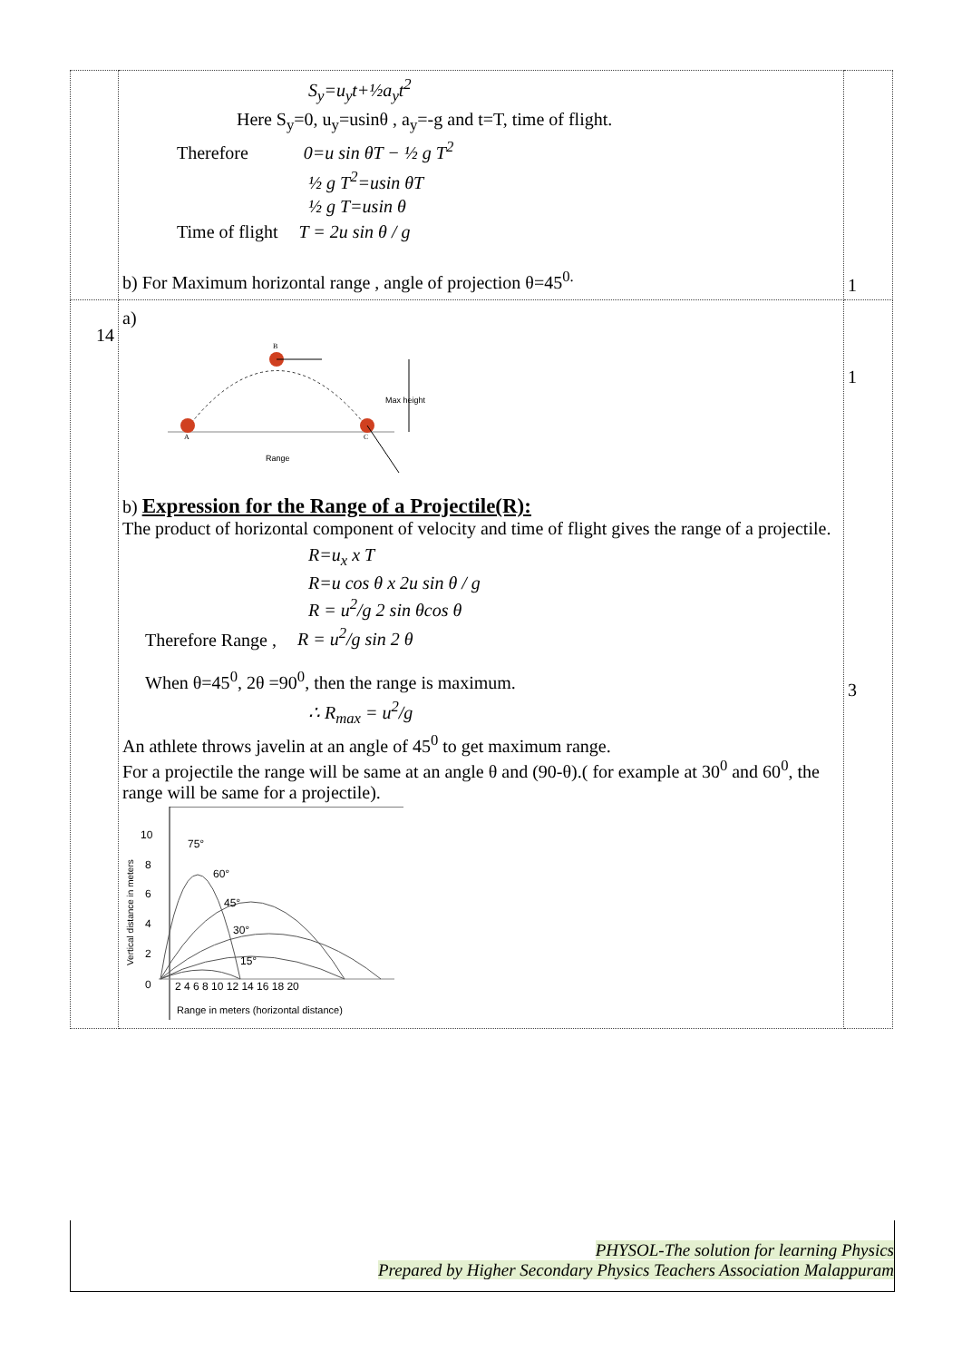| | S<sub>y</sub>=u<sub>y</sub>t+½a<sub>y</sub>t<sup>2</sup> Here S<sub>y</sub>=0, u<sub>y</sub>=usinθ , a<sub>y</sub>=-g and t=T, time of flight. Therefore 0=u sin θT − ½ g T<sup>2</sup> ½ g T<sup>2</sup>=usin θT ½ g T=usin θ Time of flight T = 2u sin θ / g b) For Maximum horizontal range , angle of projection θ=45<sup>0.</sup> | 1 |
| 14 | a) Max height Range A B C b) Expression for the Range of a Projectile(R): The product of horizontal component of velocity and time of flight gives the range of a projectile. R=u<sub>x</sub> x T R=u cos θ x 2u sin θ / g R = u<sup>2</sup>/g 2 sin θcos θ Therefore Range , R = u<sup>2</sup>/g sin 2 θ When θ=45<sup>0</sup>, 2θ =90<sup>0</sup>, then the range is maximum. ∴ R<sub>max</sub> = u<sup>2</sup>/g An athlete throws javelin at an angle of 45<sup>0</sup> to get maximum range. For a projectile the range will be same at an angle θ and (90-θ).( for example at 30<sup>0</sup> and 60<sup>0</sup>, the range will be same for a projectile). 10 8 6 4 2 0 75° 60° 45° 30° 15° 2 4 6 8 10 12 14 16 18 20 Range in meters (horizontal distance) Vertical distance in meters | 1 3 |
PHYSOL-The solution for learning Physics
Prepared by Higher Secondary Physics Teachers Association Malappuram